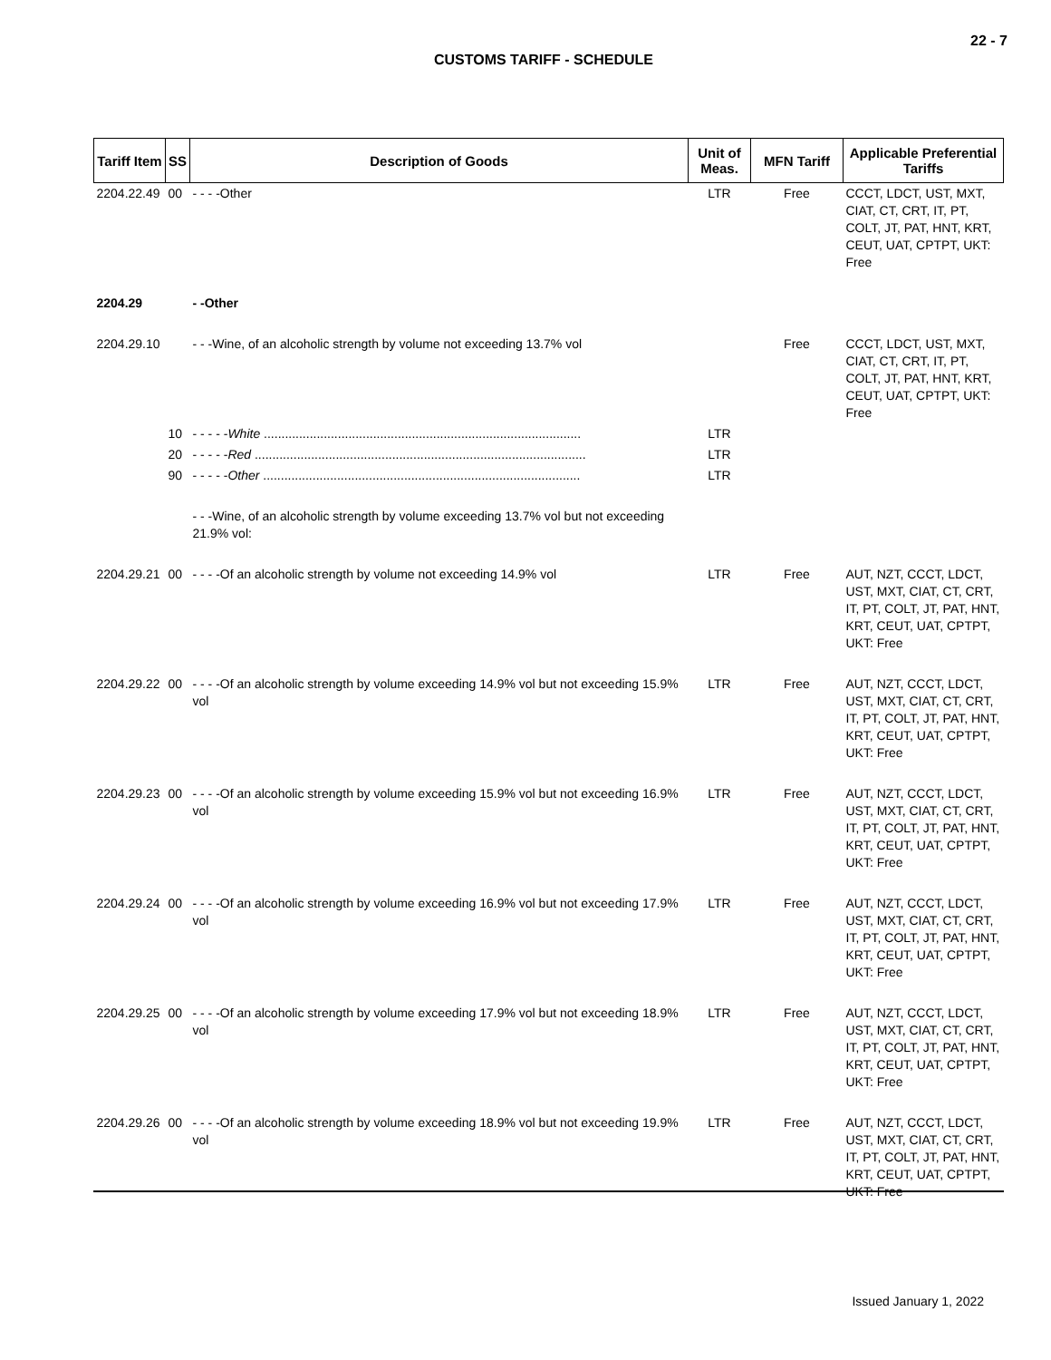22 - 7
CUSTOMS TARIFF - SCHEDULE
| Tariff Item | SS | Description of Goods | Unit of Meas. | MFN Tariff | Applicable Preferential Tariffs |
| --- | --- | --- | --- | --- | --- |
| 2204.22.49 | 00 | - - - -Other | LTR | Free | CCCT, LDCT, UST, MXT, CIAT, CT, CRT, IT, PT, COLT, JT, PAT, HNT, KRT, CEUT, UAT, CPTPT, UKT: Free |
| 2204.29 | | - -Other | | | |
| 2204.29.10 | | - - -Wine, of an alcoholic strength by volume not exceeding 13.7% vol | | Free | CCCT, LDCT, UST, MXT, CIAT, CT, CRT, IT, PT, COLT, JT, PAT, HNT, KRT, CEUT, UAT, CPTPT, UKT: Free |
| | 10 | - - - - - White .......................................................................................... | LTR | | |
| | 20 | - - - - - Red .............................................................................................. | LTR | | |
| | 90 | - - - - - Other .......................................................................................... | LTR | | |
| | | - - -Wine, of an alcoholic strength by volume exceeding 13.7% vol but not exceeding 21.9% vol: | | | |
| 2204.29.21 | 00 | - - - -Of an alcoholic strength by volume not exceeding 14.9% vol | LTR | Free | AUT, NZT, CCCT, LDCT, UST, MXT, CIAT, CT, CRT, IT, PT, COLT, JT, PAT, HNT, KRT, CEUT, UAT, CPTPT, UKT: Free |
| 2204.29.22 | 00 | - - - -Of an alcoholic strength by volume exceeding 14.9% vol but not exceeding 15.9% vol | LTR | Free | AUT, NZT, CCCT, LDCT, UST, MXT, CIAT, CT, CRT, IT, PT, COLT, JT, PAT, HNT, KRT, CEUT, UAT, CPTPT, UKT: Free |
| 2204.29.23 | 00 | - - - -Of an alcoholic strength by volume exceeding 15.9% vol but not exceeding 16.9% vol | LTR | Free | AUT, NZT, CCCT, LDCT, UST, MXT, CIAT, CT, CRT, IT, PT, COLT, JT, PAT, HNT, KRT, CEUT, UAT, CPTPT, UKT: Free |
| 2204.29.24 | 00 | - - - -Of an alcoholic strength by volume exceeding 16.9% vol but not exceeding 17.9% vol | LTR | Free | AUT, NZT, CCCT, LDCT, UST, MXT, CIAT, CT, CRT, IT, PT, COLT, JT, PAT, HNT, KRT, CEUT, UAT, CPTPT, UKT: Free |
| 2204.29.25 | 00 | - - - -Of an alcoholic strength by volume exceeding 17.9% vol but not exceeding 18.9% vol | LTR | Free | AUT, NZT, CCCT, LDCT, UST, MXT, CIAT, CT, CRT, IT, PT, COLT, JT, PAT, HNT, KRT, CEUT, UAT, CPTPT, UKT: Free |
| 2204.29.26 | 00 | - - - -Of an alcoholic strength by volume exceeding 18.9% vol but not exceeding 19.9% vol | LTR | Free | AUT, NZT, CCCT, LDCT, UST, MXT, CIAT, CT, CRT, IT, PT, COLT, JT, PAT, HNT, KRT, CEUT, UAT, CPTPT, UKT: Free |
Issued January 1, 2022